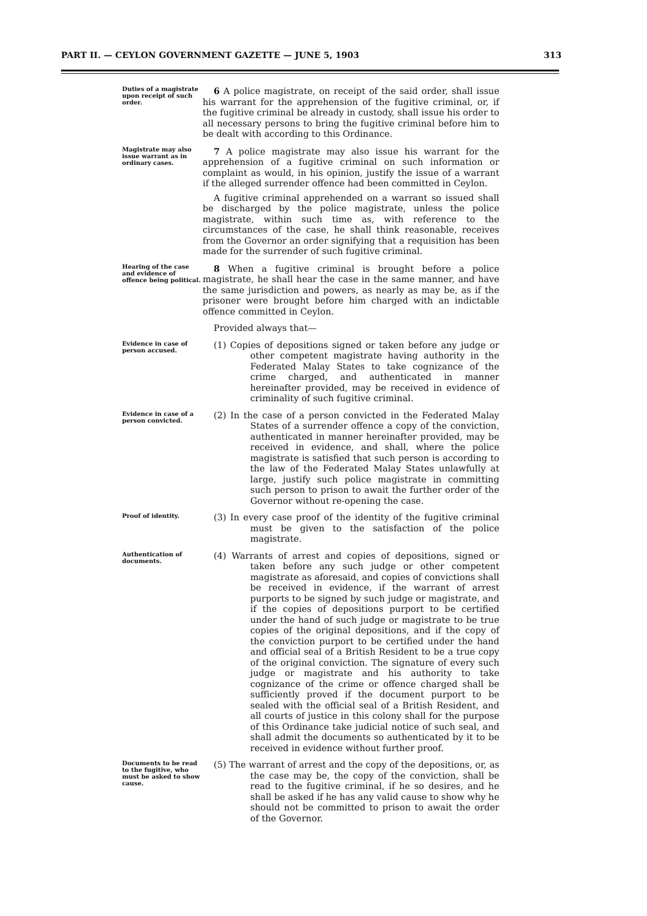PART II. — CEYLON GOVERNMENT GAZETTE — JUNE 5, 1903 313
Duties of a magistrate upon receipt of such order.
6 A police magistrate, on receipt of the said order, shall issue his warrant for the apprehension of the fugitive criminal, or, if the fugitive criminal be already in custody, shall issue his order to all necessary persons to bring the fugitive criminal before him to be dealt with according to this Ordinance.
Magistrate may also issue warrant as in ordinary cases.
7 A police magistrate may also issue his warrant for the apprehension of a fugitive criminal on such information or complaint as would, in his opinion, justify the issue of a warrant if the alleged surrender offence had been committed in Ceylon.
A fugitive criminal apprehended on a warrant so issued shall be discharged by the police magistrate, unless the police magistrate, within such time as, with reference to the circumstances of the case, he shall think reasonable, receives from the Governor an order signifying that a requisition has been made for the surrender of such fugitive criminal.
Hearing of the case and evidence of offence being political.
8 When a fugitive criminal is brought before a police magistrate, he shall hear the case in the same manner, and have the same jurisdiction and powers, as nearly as may be, as if the prisoner were brought before him charged with an indictable offence committed in Ceylon.
Provided always that—
Evidence in case of person accused.
(1) Copies of depositions signed or taken before any judge or other competent magistrate having authority in the Federated Malay States to take cognizance of the crime charged, and authenticated in manner hereinafter provided, may be received in evidence of criminality of such fugitive criminal.
Evidence in case of a person convicted.
(2) In the case of a person convicted in the Federated Malay States of a surrender offence a copy of the conviction, authenticated in manner hereinafter provided, may be received in evidence, and shall, where the police magistrate is satisfied that such person is according to the law of the Federated Malay States unlawfully at large, justify such police magistrate in committing such person to prison to await the further order of the Governor without re-opening the case.
Proof of identity.
(3) In every case proof of the identity of the fugitive criminal must be given to the satisfaction of the police magistrate.
Authentication of documents.
(4) Warrants of arrest and copies of depositions, signed or taken before any such judge or other competent magistrate as aforesaid, and copies of convictions shall be received in evidence, if the warrant of arrest purports to be signed by such judge or magistrate, and if the copies of depositions purport to be certified under the hand of such judge or magistrate to be true copies of the original depositions, and if the copy of the conviction purport to be certified under the hand and official seal of a British Resident to be a true copy of the original conviction. The signature of every such judge or magistrate and his authority to take cognizance of the crime or offence charged shall be sufficiently proved if the document purport to be sealed with the official seal of a British Resident, and all courts of justice in this colony shall for the purpose of this Ordinance take judicial notice of such seal, and shall admit the documents so authenticated by it to be received in evidence without further proof.
Documents to be read to the fugitive, who must be asked to show cause.
(5) The warrant of arrest and the copy of the depositions, or, as the case may be, the copy of the conviction, shall be read to the fugitive criminal, if he so desires, and he shall be asked if he has any valid cause to show why he should not be committed to prison to await the order of the Governor.